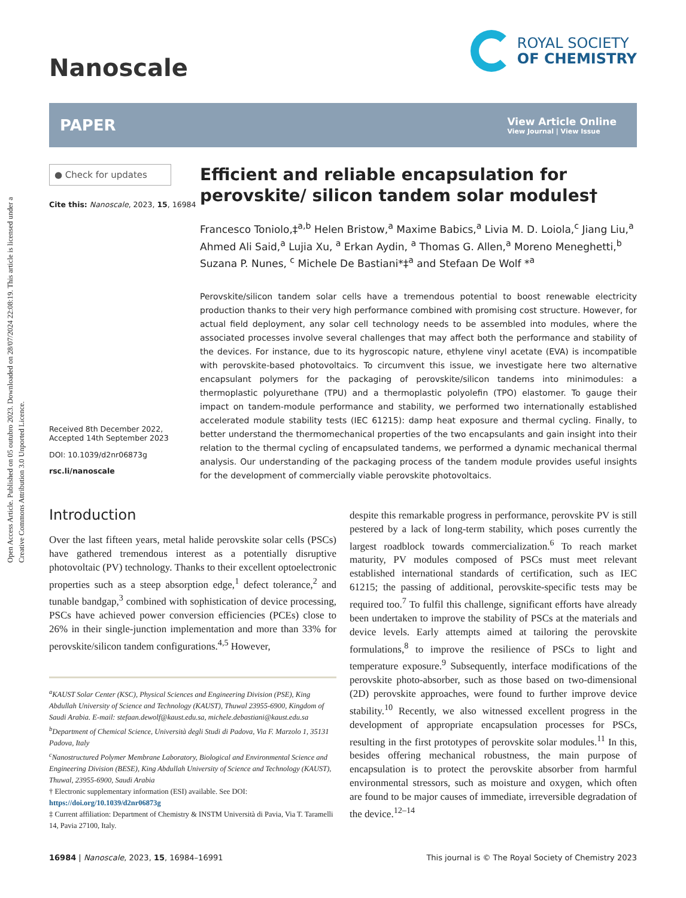Open Access Article. Published on 05 outubro 2023. Downloaded on 28/07/2024 22:08:19. This article is licensed under a Creative Commons Attribution 3.0 Unported Licence.
Nanoscale
ROYAL SOCIETY
OF CHEMISTRY
PAPER
View Article Online
View Journal | View Issue
● Check for updates
Cite this: Nanoscale, 2023, 15, 16984
Received 8th December 2022,
Accepted 14th September 2023
DOI: 10.1039/d2nr06873g
rsc.li/nanoscale
Efficient and reliable encapsulation for perovskite/ silicon tandem solar modules†
Francesco Toniolo,‡<sup>a,b</sup> Helen Bristow,<sup>a</sup> Maxime Babics,<sup>a</sup> Livia M. D. Loiola,<sup>c</sup> Jiang Liu,<sup>a</sup> Ahmed Ali Said,<sup>a</sup> Lujia Xu, <sup>a</sup> Erkan Aydin, <sup>a</sup> Thomas G. Allen,<sup>a</sup> Moreno Meneghetti,<sup>b</sup> Suzana P. Nunes, <sup>c</sup> Michele De Bastiani*‡<sup>a</sup> and Stefaan De Wolf *<sup>a</sup>
Perovskite/silicon tandem solar cells have a tremendous potential to boost renewable electricity production thanks to their very high performance combined with promising cost structure. However, for actual field deployment, any solar cell technology needs to be assembled into modules, where the associated processes involve several challenges that may affect both the performance and stability of the devices. For instance, due to its hygroscopic nature, ethylene vinyl acetate (EVA) is incompatible with perovskite-based photovoltaics. To circumvent this issue, we investigate here two alternative encapsulant polymers for the packaging of perovskite/silicon tandems into minimodules: a thermoplastic polyurethane (TPU) and a thermoplastic polyolefin (TPO) elastomer. To gauge their impact on tandem-module performance and stability, we performed two internationally established accelerated module stability tests (IEC 61215): damp heat exposure and thermal cycling. Finally, to better understand the thermomechanical properties of the two encapsulants and gain insight into their relation to the thermal cycling of encapsulated tandems, we performed a dynamic mechanical thermal analysis. Our understanding of the packaging process of the tandem module provides useful insights for the development of commercially viable perovskite photovoltaics.
Introduction
Over the last fifteen years, metal halide perovskite solar cells (PSCs) have gathered tremendous interest as a potentially disruptive photovoltaic (PV) technology. Thanks to their excellent optoelectronic properties such as a steep absorption edge,<sup>1</sup> defect tolerance,<sup>2</sup> and tunable bandgap,<sup>3</sup> combined with sophistication of device processing, PSCs have achieved power conversion efficiencies (PCEs) close to 26% in their single-junction implementation and more than 33% for perovskite/silicon tandem configurations.<sup>4,5</sup> However,
<sup>a</sup> KAUST Solar Center (KSC), Physical Sciences and Engineering Division (PSE), King Abdullah University of Science and Technology (KAUST), Thuwal 23955-6900, Kingdom of Saudi Arabia. E-mail: stefaan.dewolf@kaust.edu.sa, michele.debastiani@kaust.edu.sa
<sup>b</sup> Department of Chemical Science, Università degli Studi di Padova, Via F. Marzolo 1, 35131 Padova, Italy
<sup>c</sup> Nanostructured Polymer Membrane Laboratory, Biological and Environmental Science and Engineering Division (BESE), King Abdullah University of Science and Technology (KAUST), Thuwal, 23955-6900, Saudi Arabia
† Electronic supplementary information (ESI) available. See DOI: https://doi.org/10.1039/d2nr06873g
‡ Current affiliation: Department of Chemistry & INSTM Università di Pavia, Via T. Taramelli 14, Pavia 27100, Italy.
despite this remarkable progress in performance, perovskite PV is still pestered by a lack of long-term stability, which poses currently the largest roadblock towards commercialization.<sup>6</sup> To reach market maturity, PV modules composed of PSCs must meet relevant established international standards of certification, such as IEC 61215; the passing of additional, perovskite-specific tests may be required too.<sup>7</sup> To fulfil this challenge, significant efforts have already been undertaken to improve the stability of PSCs at the materials and device levels. Early attempts aimed at tailoring the perovskite formulations,<sup>8</sup> to improve the resilience of PSCs to light and temperature exposure.<sup>9</sup> Subsequently, interface modifications of the perovskite photo-absorber, such as those based on two-dimensional (2D) perovskite approaches, were found to further improve device stability.<sup>10</sup> Recently, we also witnessed excellent progress in the development of appropriate encapsulation processes for PSCs, resulting in the first prototypes of perovskite solar modules.<sup>11</sup> In this, besides offering mechanical robustness, the main purpose of encapsulation is to protect the perovskite absorber from harmful environmental stressors, such as moisture and oxygen, which often are found to be major causes of immediate, irreversible degradation of the device.<sup>12–14</sup>
16984 | Nanoscale, 2023, 15, 16984–16991 This journal is © The Royal Society of Chemistry 2023